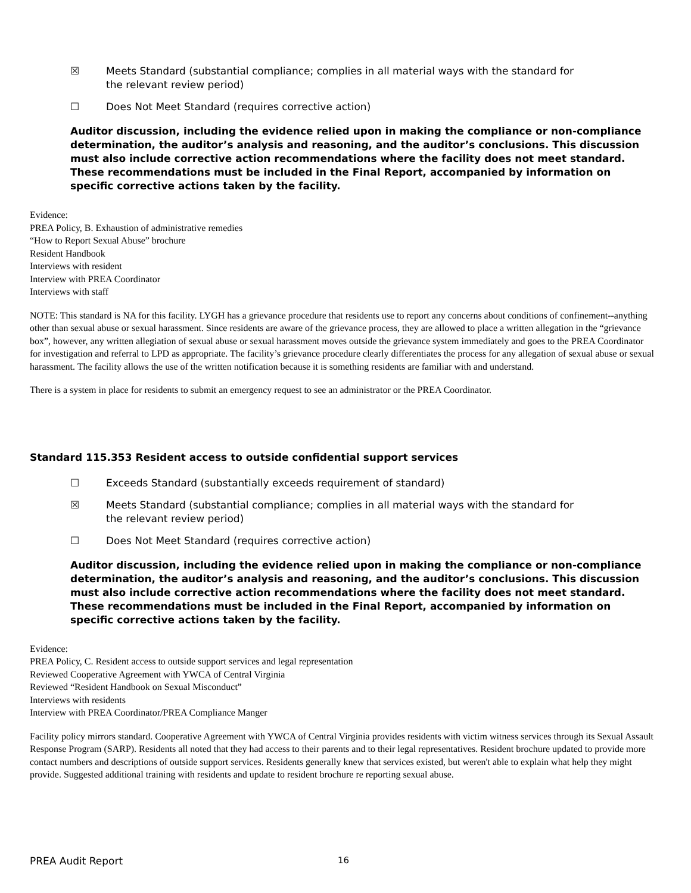☒ Meets Standard (substantial compliance; complies in all material ways with the standard for the relevant review period)
☐ Does Not Meet Standard (requires corrective action)
Auditor discussion, including the evidence relied upon in making the compliance or non-compliance determination, the auditor’s analysis and reasoning, and the auditor’s conclusions. This discussion must also include corrective action recommendations where the facility does not meet standard. These recommendations must be included in the Final Report, accompanied by information on specific corrective actions taken by the facility.
Evidence:
PREA Policy, B. Exhaustion of administrative remedies
“How to Report Sexual Abuse” brochure
Resident Handbook
Interviews with resident
Interview with PREA Coordinator
Interviews with staff
NOTE: This standard is NA for this facility. LYGH has a grievance procedure that residents use to report any concerns about conditions of confinement--anything other than sexual abuse or sexual harassment. Since residents are aware of the grievance process, they are allowed to place a written allegation in the “grievance box”, however, any written allegiation of sexual abuse or sexual harassment moves outside the grievance system immediately and goes to the PREA Coordinator for investigation and referral to LPD as appropriate. The facility’s grievance procedure clearly differentiates the process for any allegation of sexual abuse or sexual harassment. The facility allows the use of the written notification because it is something residents are familiar with and understand.
There is a system in place for residents to submit an emergency request to see an administrator or the PREA Coordinator.
Standard 115.353 Resident access to outside confidential support services
☐ Exceeds Standard (substantially exceeds requirement of standard)
☒ Meets Standard (substantial compliance; complies in all material ways with the standard for the relevant review period)
☐ Does Not Meet Standard (requires corrective action)
Auditor discussion, including the evidence relied upon in making the compliance or non-compliance determination, the auditor’s analysis and reasoning, and the auditor’s conclusions. This discussion must also include corrective action recommendations where the facility does not meet standard. These recommendations must be included in the Final Report, accompanied by information on specific corrective actions taken by the facility.
Evidence:
PREA Policy, C. Resident access to outside support services and legal representation
Reviewed Cooperative Agreement with YWCA of Central Virginia
Reviewed “Resident Handbook on Sexual Misconduct”
Interviews with residents
Interview with PREA Coordinator/PREA Compliance Manger
Facility policy mirrors standard. Cooperative Agreement with YWCA of Central Virginia provides residents with victim witness services through its Sexual Assault Response Program (SARP). Residents all noted that they had access to their parents and to their legal representatives. Resident brochure updated to provide more contact numbers and descriptions of outside support services. Residents generally knew that services existed, but weren't able to explain what help they might provide. Suggested additional training with residents and update to resident brochure re reporting sexual abuse.
PREA Audit Report 16